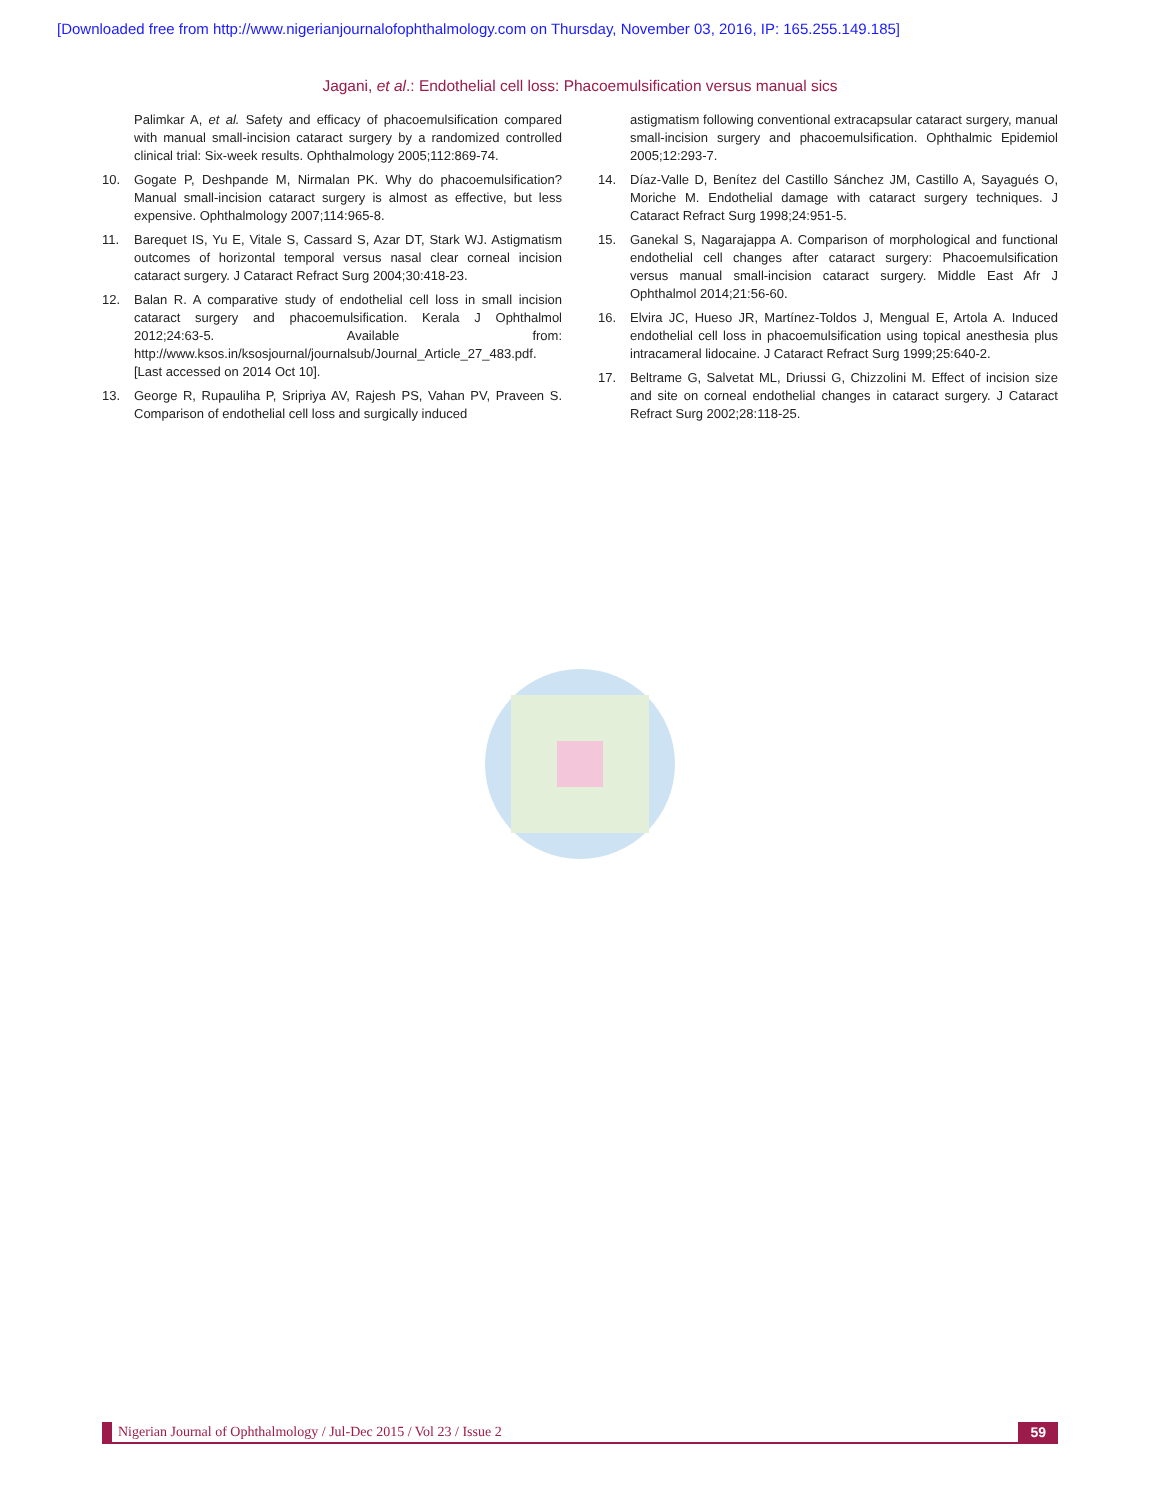[Downloaded free from http://www.nigerianjournalofophthalmology.com on Thursday, November 03, 2016, IP: 165.255.149.185]
Jagani, et al.: Endothelial cell loss: Phacoemulsification versus manual sics
Palimkar A, et al. Safety and efficacy of phacoemulsification compared with manual small-incision cataract surgery by a randomized controlled clinical trial: Six-week results. Ophthalmology 2005;112:869-74.
10. Gogate P, Deshpande M, Nirmalan PK. Why do phacoemulsification? Manual small-incision cataract surgery is almost as effective, but less expensive. Ophthalmology 2007;114:965-8.
11. Barequet IS, Yu E, Vitale S, Cassard S, Azar DT, Stark WJ. Astigmatism outcomes of horizontal temporal versus nasal clear corneal incision cataract surgery. J Cataract Refract Surg 2004;30:418-23.
12. Balan R. A comparative study of endothelial cell loss in small incision cataract surgery and phacoemulsification. Kerala J Ophthalmol 2012;24:63-5. Available from: http://www.ksos.in/ksosjournal/journalsub/Journal_Article_27_483.pdf. [Last accessed on 2014 Oct 10].
13. George R, Rupauliha P, Sripriya AV, Rajesh PS, Vahan PV, Praveen S. Comparison of endothelial cell loss and surgically induced
astigmatism following conventional extracapsular cataract surgery, manual small-incision surgery and phacoemulsification. Ophthalmic Epidemiol 2005;12:293-7.
14. Díaz-Valle D, Benítez del Castillo Sánchez JM, Castillo A, Sayagués O, Moriche M. Endothelial damage with cataract surgery techniques. J Cataract Refract Surg 1998;24:951-5.
15. Ganekal S, Nagarajappa A. Comparison of morphological and functional endothelial cell changes after cataract surgery: Phacoemulsification versus manual small-incision cataract surgery. Middle East Afr J Ophthalmol 2014;21:56-60.
16. Elvira JC, Hueso JR, Martínez-Toldos J, Mengual E, Artola A. Induced endothelial cell loss in phacoemulsification using topical anesthesia plus intracameral lidocaine. J Cataract Refract Surg 1999;25:640-2.
17. Beltrame G, Salvetat ML, Driussi G, Chizzolini M. Effect of incision size and site on corneal endothelial changes in cataract surgery. J Cataract Refract Surg 2002;28:118-25.
Nigerian Journal of Ophthalmology / Jul-Dec 2015 / Vol 23 / Issue 2 59